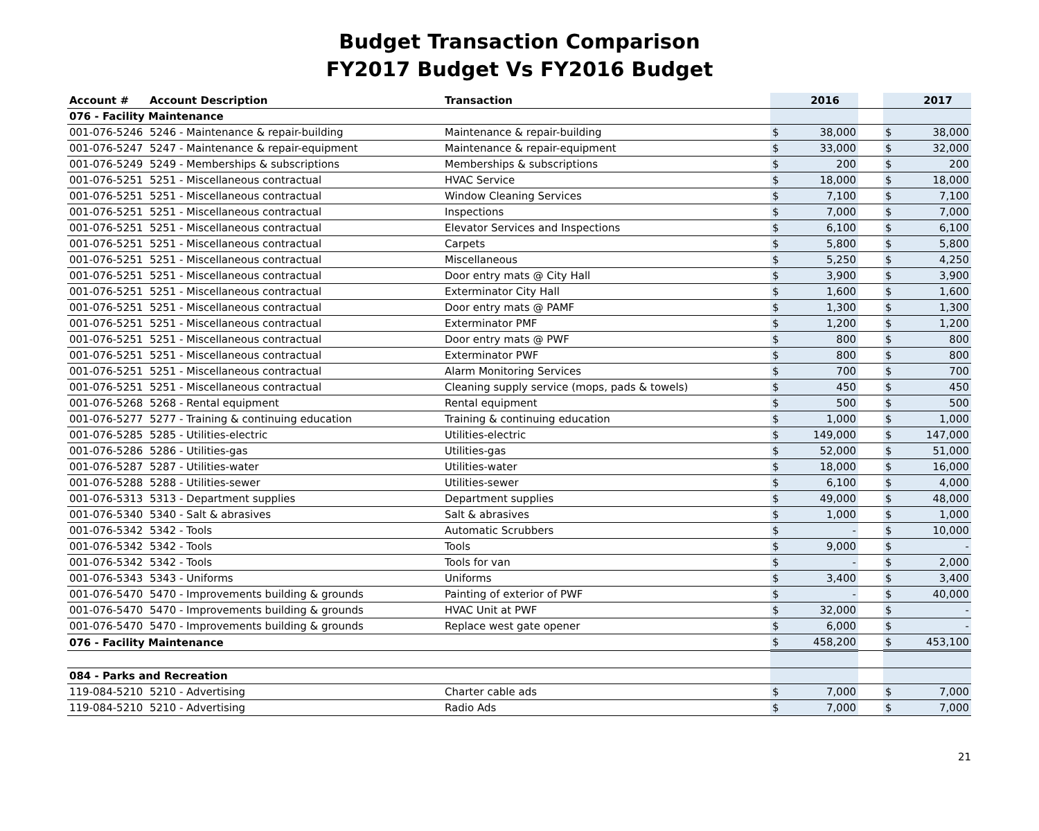Budget Transaction Comparison
FY2017 Budget Vs FY2016 Budget
| Account # | Account Description | Transaction | | 2016 | | | 2017 |
| --- | --- | --- | --- | --- | --- | --- | --- |
| 076 - Facility Maintenance | | | | | | | |
| 001-076-5246 | 5246 - Maintenance & repair-building | Maintenance & repair-building | $ | 38,000 | | $ | 38,000 |
| 001-076-5247 | 5247 - Maintenance & repair-equipment | Maintenance & repair-equipment | $ | 33,000 | | $ | 32,000 |
| 001-076-5249 | 5249 - Memberships & subscriptions | Memberships & subscriptions | $ | 200 | | $ | 200 |
| 001-076-5251 | 5251 - Miscellaneous contractual | HVAC Service | $ | 18,000 | | $ | 18,000 |
| 001-076-5251 | 5251 - Miscellaneous contractual | Window Cleaning Services | $ | 7,100 | | $ | 7,100 |
| 001-076-5251 | 5251 - Miscellaneous contractual | Inspections | $ | 7,000 | | $ | 7,000 |
| 001-076-5251 | 5251 - Miscellaneous contractual | Elevator Services and Inspections | $ | 6,100 | | $ | 6,100 |
| 001-076-5251 | 5251 - Miscellaneous contractual | Carpets | $ | 5,800 | | $ | 5,800 |
| 001-076-5251 | 5251 - Miscellaneous contractual | Miscellaneous | $ | 5,250 | | $ | 4,250 |
| 001-076-5251 | 5251 - Miscellaneous contractual | Door entry mats @ City Hall | $ | 3,900 | | $ | 3,900 |
| 001-076-5251 | 5251 - Miscellaneous contractual | Exterminator City Hall | $ | 1,600 | | $ | 1,600 |
| 001-076-5251 | 5251 - Miscellaneous contractual | Door entry mats @ PAMF | $ | 1,300 | | $ | 1,300 |
| 001-076-5251 | 5251 - Miscellaneous contractual | Exterminator PMF | $ | 1,200 | | $ | 1,200 |
| 001-076-5251 | 5251 - Miscellaneous contractual | Door entry mats @ PWF | $ | 800 | | $ | 800 |
| 001-076-5251 | 5251 - Miscellaneous contractual | Exterminator PWF | $ | 800 | | $ | 800 |
| 001-076-5251 | 5251 - Miscellaneous contractual | Alarm Monitoring Services | $ | 700 | | $ | 700 |
| 001-076-5251 | 5251 - Miscellaneous contractual | Cleaning supply service (mops, pads & towels) | $ | 450 | | $ | 450 |
| 001-076-5268 | 5268 - Rental equipment | Rental equipment | $ | 500 | | $ | 500 |
| 001-076-5277 | 5277 - Training & continuing education | Training & continuing education | $ | 1,000 | | $ | 1,000 |
| 001-076-5285 | 5285 - Utilities-electric | Utilities-electric | $ | 149,000 | | $ | 147,000 |
| 001-076-5286 | 5286 - Utilities-gas | Utilities-gas | $ | 52,000 | | $ | 51,000 |
| 001-076-5287 | 5287 - Utilities-water | Utilities-water | $ | 18,000 | | $ | 16,000 |
| 001-076-5288 | 5288 - Utilities-sewer | Utilities-sewer | $ | 6,100 | | $ | 4,000 |
| 001-076-5313 | 5313 - Department supplies | Department supplies | $ | 49,000 | | $ | 48,000 |
| 001-076-5340 | 5340 - Salt & abrasives | Salt & abrasives | $ | 1,000 | | $ | 1,000 |
| 001-076-5342 | 5342 - Tools | Automatic Scrubbers | $ | - | | $ | 10,000 |
| 001-076-5342 | 5342 - Tools | Tools | $ | 9,000 | | $ | - |
| 001-076-5342 | 5342 - Tools | Tools for van | $ | - | | $ | 2,000 |
| 001-076-5343 | 5343 - Uniforms | Uniforms | $ | 3,400 | | $ | 3,400 |
| 001-076-5470 | 5470 - Improvements building & grounds | Painting of exterior of PWF | $ | - | | $ | 40,000 |
| 001-076-5470 | 5470 - Improvements building & grounds | HVAC Unit at PWF | $ | 32,000 | | $ | - |
| 001-076-5470 | 5470 - Improvements building & grounds | Replace west gate opener | $ | 6,000 | | $ | - |
| 076 - Facility Maintenance | | | $ | 458,200 | | $ | 453,100 |
| 084 - Parks and Recreation | | | | | | | |
| 119-084-5210 | 5210 - Advertising | Charter cable ads | $ | 7,000 | | $ | 7,000 |
| 119-084-5210 | 5210 - Advertising | Radio Ads | $ | 7,000 | | $ | 7,000 |
21